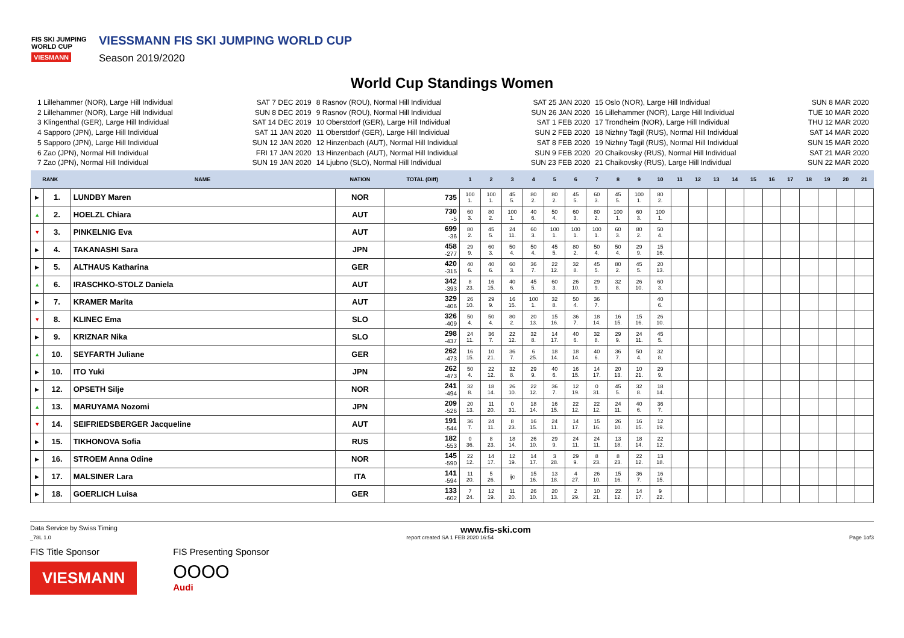FIS SKI JUMPING WORLD CUP
VIESMANN
VIESSMANN FIS SKI JUMPING WORLD CUP
Season 2019/2020
World Cup Standings Women
1 Lillehammer (NOR), Large Hill Individual SAT 7 DEC 2019
2 Lillehammer (NOR), Large Hill Individual SUN 8 DEC 2019
3 Klingenthal (GER), Large Hill Individual SAT 14 DEC 2019
4 Sapporo (JPN), Large Hill Individual SAT 11 JAN 2020
5 Sapporo (JPN), Large Hill Individual SUN 12 JAN 2020
6 Zao (JPN), Normal Hill Individual FRI 17 JAN 2020
7 Zao (JPN), Normal Hill Individual SUN 19 JAN 2020
8 Rasnov (ROU), Normal Hill Individual SAT 25 JAN 2020
9 Rasnov (ROU), Normal Hill Individual SUN 26 JAN 2020
10 Oberstdorf (GER), Large Hill Individual SAT 1 FEB 2020
11 Oberstdorf (GER), Large Hill Individual SUN 2 FEB 2020
12 Hinzenbach (AUT), Normal Hill Individual SAT 8 FEB 2020
13 Hinzenbach (AUT), Normal Hill Individual SUN 9 FEB 2020
14 Ljubno (SLO), Normal Hill Individual SUN 23 FEB 2020
15 Oslo (NOR), Large Hill Individual SUN 8 MAR 2020
16 Lillehammer (NOR), Large Hill Individual TUE 10 MAR 2020
17 Trondheim (NOR), Large Hill Individual THU 12 MAR 2020
18 Nizhny Tagil (RUS), Normal Hill Individual SAT 14 MAR 2020
19 Nizhny Tagil (RUS), Normal Hill Individual SUN 15 MAR 2020
20 Chaikovsky (RUS), Normal Hill Individual SAT 21 MAR 2020
21 Chaikovsky (RUS), Large Hill Individual SUN 22 MAR 2020
| RANK | | NAME | NATION | TOTAL (Diff) | 1 | 2 | 3 | 4 | 5 | 6 | 7 | 8 | 9 | 10 | 11 | 12 | 13 | 14 | 15 | 16 | 17 | 18 | 19 | 20 | 21 |
| --- | --- | --- | --- | --- | --- | --- | --- | --- | --- | --- | --- | --- | --- | --- | --- | --- | --- | --- | --- | --- | --- | --- | --- | --- | --- |
| ▶ | 1. | LUNDBY Maren | NOR | 735 | 100 1. | 100 1. | 45 5. | 80 2. | 80 2. | 45 5. | 60 3. | 45 5. | 100 1. | 80 2. | | | | | | | | | | | |
| ▲ | 2. | HOELZL Chiara | AUT | 730 -5 | 60 3. | 80 2. | 100 1. | 40 6. | 50 4. | 60 3. | 80 2. | 100 1. | 60 3. | 100 1. | | | | | | | | | | | |
| ▼ | 3. | PINKELNIG Eva | AUT | 699 -36 | 80 2. | 45 5. | 24 11. | 60 3. | 100 1. | 100 1. | 100 1. | 60 3. | 80 2. | 50 4. | | | | | | | | | | | |
| ▶ | 4. | TAKANASHI Sara | JPN | 458 -277 | 29 9. | 60 3. | 50 4. | 50 4. | 45 5. | 80 2. | 50 4. | 50 4. | 29 9. | 15 16. | | | | | | | | | | | |
| ▶ | 5. | ALTHAUS Katharina | GER | 420 -315 | 40 6. | 40 6. | 60 3. | 36 7. | 22 12. | 32 8. | 45 5. | 80 2. | 45 5. | 20 13. | | | | | | | | | | | |
| ▲ | 6. | IRASCHKO-STOLZ Daniela | AUT | 342 -393 | 8 23. | 16 15. | 40 6. | 45 5. | 60 3. | 26 10. | 29 9. | 32 8. | 26 10. | 60 3. | | | | | | | | | | | |
| ▶ | 7. | KRAMER Marita | AUT | 329 -406 | 26 10. | 29 9. | 16 15. | 100 1. | 32 8. | 50 4. | 36 7. | | | 40 6. | | | | | | | | | | | |
| ▼ | 8. | KLINEC Ema | SLO | 326 -409 | 50 4. | 50 4. | 80 2. | 20 13. | 15 16. | 36 7. | 18 14. | 16 15. | 15 16. | 26 10. | | | | | | | | | | | |
| ▶ | 9. | KRIZNAR Nika | SLO | 298 -437 | 24 11. | 36 7. | 22 12. | 32 8. | 14 17. | 40 6. | 32 8. | 29 9. | 24 11. | 45 5. | | | | | | | | | | | |
| ▲ | 10. | SEYFARTH Juliane | GER | 262 -473 | 16 15. | 10 21. | 36 7. | 6 25. | 18 14. | 18 14. | 40 6. | 36 7. | 50 4. | 32 8. | | | | | | | | | | | |
| ▶ | 10. | ITO Yuki | JPN | 262 -473 | 50 4. | 22 12. | 32 8. | 29 9. | 40 6. | 16 15. | 14 17. | 20 13. | 10 21. | 29 9. | | | | | | | | | | | |
| ▶ | 12. | OPSETH Silje | NOR | 241 -494 | 32 8. | 18 14. | 26 10. | 22 12. | 36 7. | 12 19. | 0 31. | 45 5. | 32 8. | 18 14. | | | | | | | | | | | |
| ▲ | 13. | MARUYAMA Nozomi | JPN | 209 -526 | 20 13. | 11 20. | 0 31. | 18 14. | 16 15. | 22 12. | 22 12. | 24 11. | 40 6. | 36 7. | | | | | | | | | | | |
| ▼ | 14. | SEIFRIEDSBERGER Jacqueline | AUT | 191 -544 | 36 7. | 24 11. | 8 23. | 16 15. | 24 11. | 14 17. | 15 16. | 26 10. | 16 15. | 12 19. | | | | | | | | | | | |
| ▶ | 15. | TIKHONOVA Sofia | RUS | 182 -553 | 0 36. | 8 23. | 18 14. | 26 10. | 29 9. | 24 11. | 24 11. | 13 18. | 18 14. | 22 12. | | | | | | | | | | | |
| ▶ | 16. | STROEM Anna Odine | NOR | 145 -590 | 22 12. | 14 17. | 12 19. | 14 17. | 3 28. | 29 9. | 8 23. | 8 23. | 22 12. | 13 18. | | | | | | | | | | | |
| ▶ | 17. | MALSINER Lara | ITA | 141 -594 | 11 20. | 5 26. | ijc | 15 16. | 13 18. | 4 27. | 26 10. | 15 16. | 36 7. | 16 15. | | | | | | | | | | | |
| ▶ | 18. | GOERLICH Luisa | GER | 133 -602 | 7 24. | 12 19. | 11 20. | 26 10. | 20 13. | 2 29. | 10 21. | 22 12. | 14 17. | 9 22. | | | | | | | | | | | |
Data Service by Swiss Timing www.fis-ski.com
_78L 1.0 report created SA 1 FEB 2020 16:54 Page 1of3
FIS Title Sponsor
VIESMANN
FIS Presenting Sponsor
OOOO
Audi